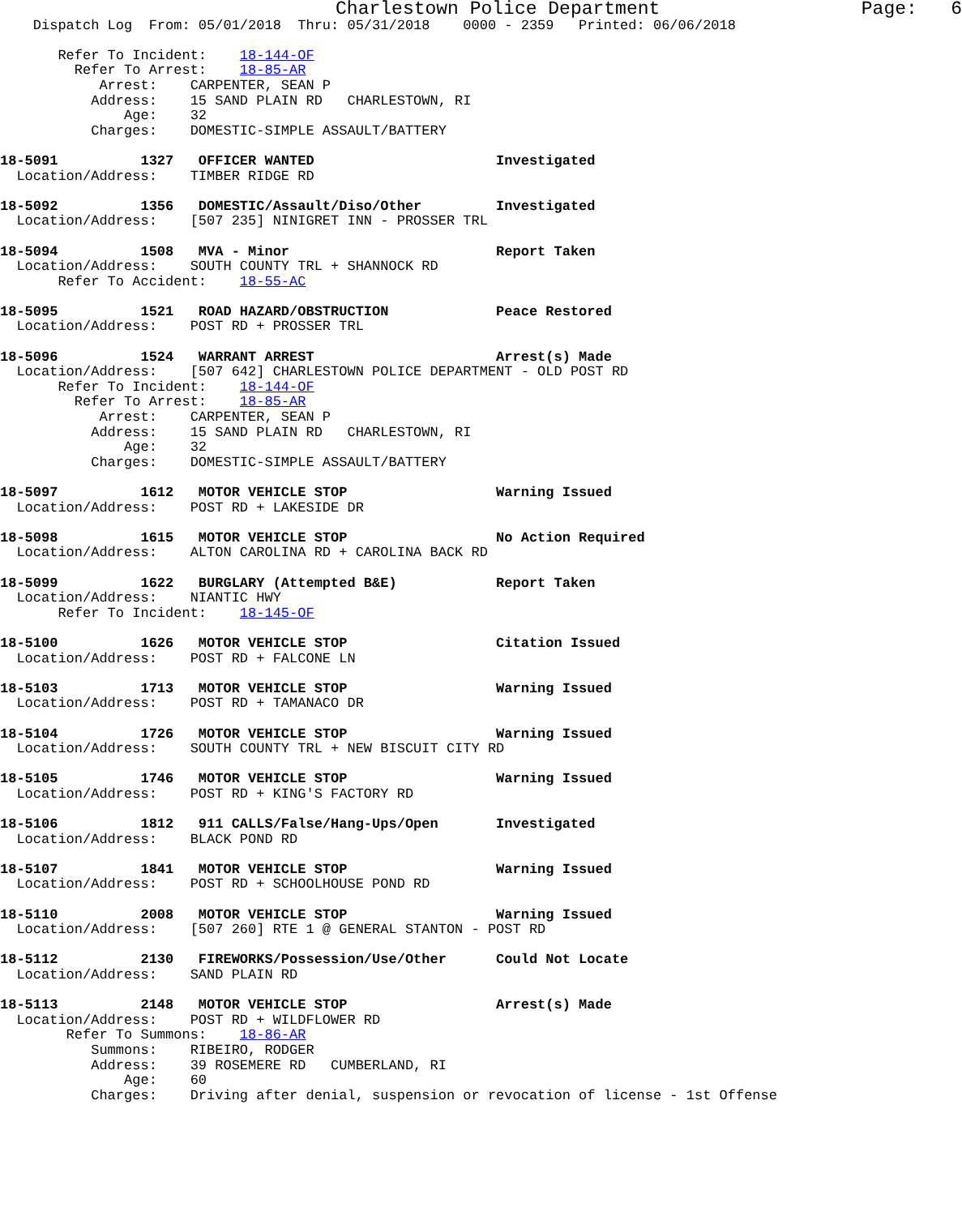Charlestown Police Department                  Page:   6
    Dispatch Log  From: 05/01/2018  Thru: 05/31/2018    0000 - 2359   Printed: 06/06/2018

       Refer To Incident:    18-144-OF
         Refer To Arrest:    18-85-AR
            Arrest:    CARPENTER, SEAN P
           Address:    15 SAND PLAIN RD   CHARLESTOWN, RI
               Age:    32
           Charges:    DOMESTIC-SIMPLE ASSAULT/BATTERY

18-5091          1327   OFFICER WANTED                      Investigated
  Location/Address:    TIMBER RIDGE RD

18-5092          1356   DOMESTIC/Assault/Diso/Other         Investigated
  Location/Address:    [507 235] NINIGRET INN - PROSSER TRL

18-5094          1508   MVA - Minor                         Report Taken
  Location/Address:    SOUTH COUNTY TRL + SHANNOCK RD
       Refer To Accident:    18-55-AC

18-5095          1521   ROAD HAZARD/OBSTRUCTION             Peace Restored
  Location/Address:    POST RD + PROSSER TRL

18-5096          1524   WARRANT ARREST                      Arrest(s) Made
  Location/Address:    [507 642] CHARLESTOWN POLICE DEPARTMENT - OLD POST RD
       Refer To Incident:    18-144-OF
         Refer To Arrest:    18-85-AR
            Arrest:    CARPENTER, SEAN P
           Address:    15 SAND PLAIN RD   CHARLESTOWN, RI
               Age:    32
           Charges:    DOMESTIC-SIMPLE ASSAULT/BATTERY

18-5097          1612   MOTOR VEHICLE STOP                  Warning Issued
  Location/Address:    POST RD + LAKESIDE DR

18-5098          1615   MOTOR VEHICLE STOP                  No Action Required
  Location/Address:    ALTON CAROLINA RD + CAROLINA BACK RD

18-5099          1622   BURGLARY (Attempted B&E)            Report Taken
  Location/Address:    NIANTIC HWY
       Refer To Incident:    18-145-OF

18-5100          1626   MOTOR VEHICLE STOP                  Citation Issued
  Location/Address:    POST RD + FALCONE LN

18-5103          1713   MOTOR VEHICLE STOP                  Warning Issued
  Location/Address:    POST RD + TAMANACO DR

18-5104          1726   MOTOR VEHICLE STOP                  Warning Issued
  Location/Address:    SOUTH COUNTY TRL + NEW BISCUIT CITY RD

18-5105          1746   MOTOR VEHICLE STOP                  Warning Issued
  Location/Address:    POST RD + KING'S FACTORY RD

18-5106          1812   911 CALLS/False/Hang-Ups/Open       Investigated
  Location/Address:    BLACK POND RD

18-5107          1841   MOTOR VEHICLE STOP                  Warning Issued
  Location/Address:    POST RD + SCHOOLHOUSE POND RD

18-5110          2008   MOTOR VEHICLE STOP                  Warning Issued
  Location/Address:    [507 260] RTE 1 @ GENERAL STANTON - POST RD

18-5112          2130   FIREWORKS/Possession/Use/Other      Could Not Locate
  Location/Address:    SAND PLAIN RD

18-5113          2148   MOTOR VEHICLE STOP                  Arrest(s) Made
  Location/Address:    POST RD + WILDFLOWER RD
        Refer To Summons:    18-86-AR
           Summons:    RIBEIRO, RODGER
           Address:    39 ROSEMERE RD   CUMBERLAND, RI
               Age:    60
           Charges:    Driving after denial, suspension or revocation of license - 1st Offense